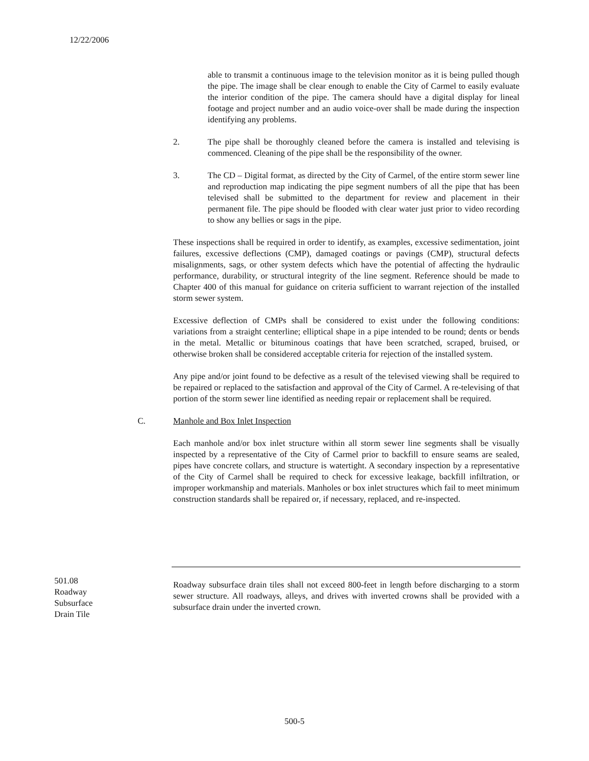12/22/2006
able to transmit a continuous image to the television monitor as it is being pulled though the pipe. The image shall be clear enough to enable the City of Carmel to easily evaluate the interior condition of the pipe. The camera should have a digital display for lineal footage and project number and an audio voice-over shall be made during the inspection identifying any problems.
2. The pipe shall be thoroughly cleaned before the camera is installed and televising is commenced. Cleaning of the pipe shall be the responsibility of the owner.
3. The CD – Digital format, as directed by the City of Carmel, of the entire storm sewer line and reproduction map indicating the pipe segment numbers of all the pipe that has been televised shall be submitted to the department for review and placement in their permanent file. The pipe should be flooded with clear water just prior to video recording to show any bellies or sags in the pipe.
These inspections shall be required in order to identify, as examples, excessive sedimentation, joint failures, excessive deflections (CMP), damaged coatings or pavings (CMP), structural defects misalignments, sags, or other system defects which have the potential of affecting the hydraulic performance, durability, or structural integrity of the line segment. Reference should be made to Chapter 400 of this manual for guidance on criteria sufficient to warrant rejection of the installed storm sewer system.
Excessive deflection of CMPs shall be considered to exist under the following conditions: variations from a straight centerline; elliptical shape in a pipe intended to be round; dents or bends in the metal. Metallic or bituminous coatings that have been scratched, scraped, bruised, or otherwise broken shall be considered acceptable criteria for rejection of the installed system.
Any pipe and/or joint found to be defective as a result of the televised viewing shall be required to be repaired or replaced to the satisfaction and approval of the City of Carmel. A re-televising of that portion of the storm sewer line identified as needing repair or replacement shall be required.
C. Manhole and Box Inlet Inspection
Each manhole and/or box inlet structure within all storm sewer line segments shall be visually inspected by a representative of the City of Carmel prior to backfill to ensure seams are sealed, pipes have concrete collars, and structure is watertight. A secondary inspection by a representative of the City of Carmel shall be required to check for excessive leakage, backfill infiltration, or improper workmanship and materials. Manholes or box inlet structures which fail to meet minimum construction standards shall be repaired or, if necessary, replaced, and re-inspected.
501.08
Roadway
Subsurface
Drain Tile
Roadway subsurface drain tiles shall not exceed 800-feet in length before discharging to a storm sewer structure. All roadways, alleys, and drives with inverted crowns shall be provided with a subsurface drain under the inverted crown.
500-5